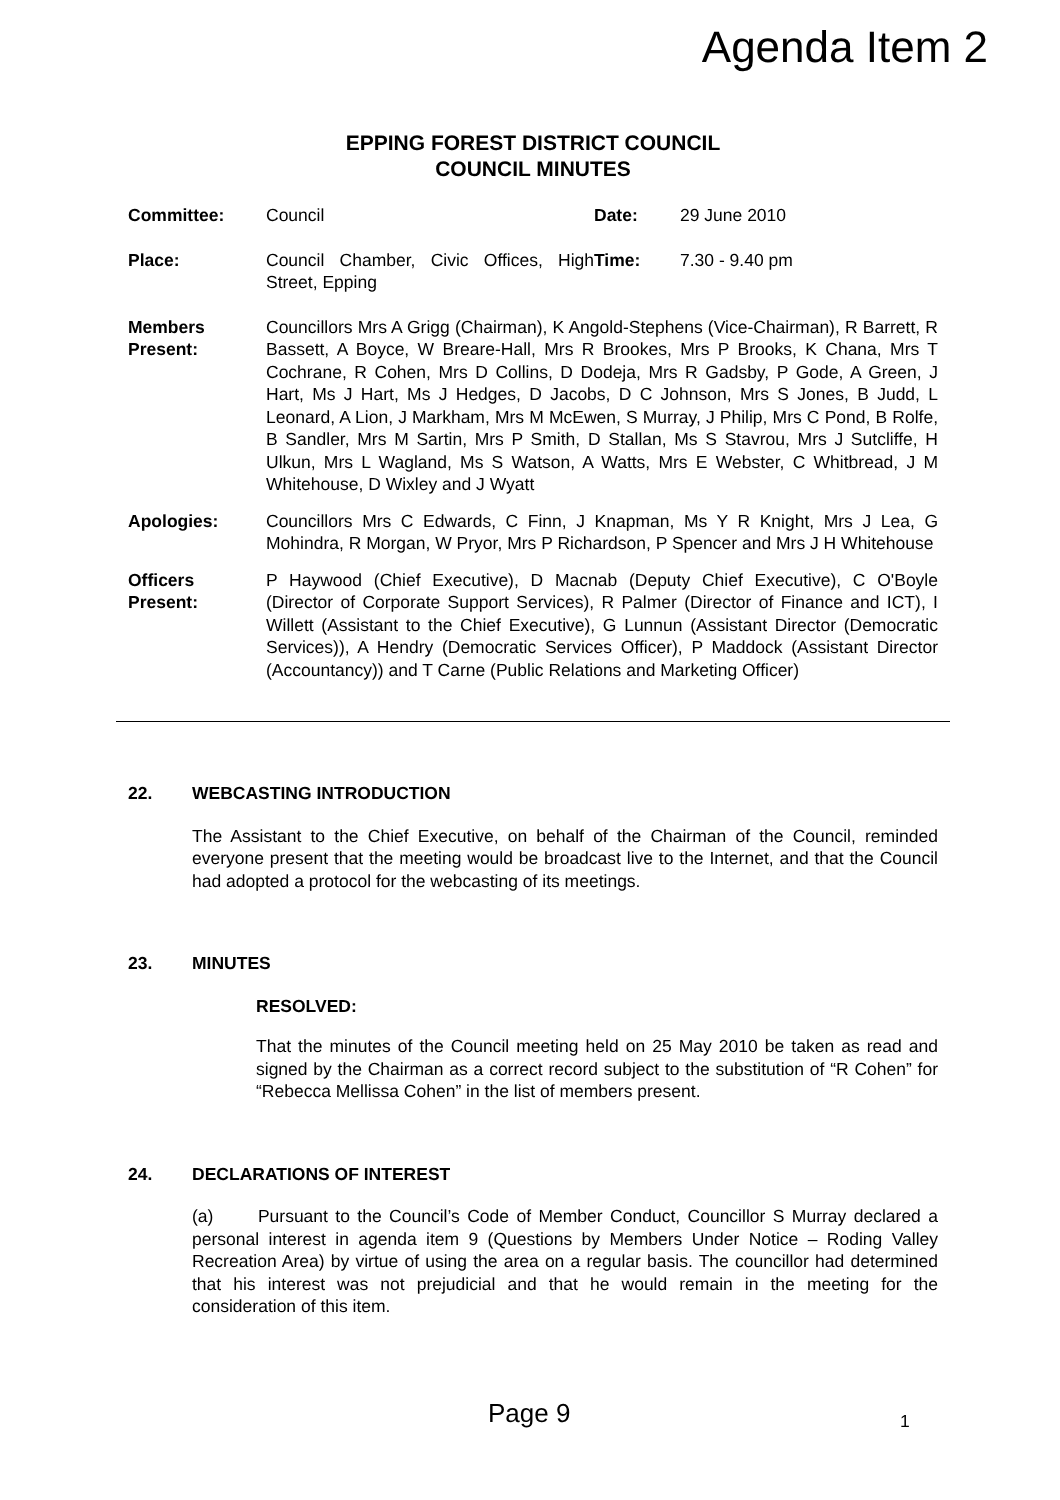Agenda Item 2
EPPING FOREST DISTRICT COUNCIL
COUNCIL MINUTES
Committee: Council Date: 29 June 2010
Place: Council Chamber, Civic Offices, High Street, Epping
Time: 7.30 - 9.40 pm
Members Present:
Councillors Mrs A Grigg (Chairman), K Angold-Stephens (Vice-Chairman), R Barrett, R Bassett, A Boyce, W Breare-Hall, Mrs R Brookes, Mrs P Brooks, K Chana, Mrs T Cochrane, R Cohen, Mrs D Collins, D Dodeja, Mrs R Gadsby, P Gode, A Green, J Hart, Ms J Hart, Ms J Hedges, D Jacobs, D C Johnson, Mrs S Jones, B Judd, L Leonard, A Lion, J Markham, Mrs M McEwen, S Murray, J Philip, Mrs C Pond, B Rolfe, B Sandler, Mrs M Sartin, Mrs P Smith, D Stallan, Ms S Stavrou, Mrs J Sutcliffe, H Ulkun, Mrs L Wagland, Ms S Watson, A Watts, Mrs E Webster, C Whitbread, J M Whitehouse, D Wixley and J Wyatt
Apologies: Councillors Mrs C Edwards, C Finn, J Knapman, Ms Y R Knight, Mrs J Lea, G Mohindra, R Morgan, W Pryor, Mrs P Richardson, P Spencer and Mrs J H Whitehouse
Officers Present:
P Haywood (Chief Executive), D Macnab (Deputy Chief Executive), C O'Boyle (Director of Corporate Support Services), R Palmer (Director of Finance and ICT), I Willett (Assistant to the Chief Executive), G Lunnun (Assistant Director (Democratic Services)), A Hendry (Democratic Services Officer), P Maddock (Assistant Director (Accountancy)) and T Carne (Public Relations and Marketing Officer)
22. WEBCASTING INTRODUCTION
The Assistant to the Chief Executive, on behalf of the Chairman of the Council, reminded everyone present that the meeting would be broadcast live to the Internet, and that the Council had adopted a protocol for the webcasting of its meetings.
23. MINUTES
RESOLVED:
That the minutes of the Council meeting held on 25 May 2010 be taken as read and signed by the Chairman as a correct record subject to the substitution of “R Cohen” for “Rebecca Mellissa Cohen” in the list of members present.
24. DECLARATIONS OF INTEREST
(a) Pursuant to the Council’s Code of Member Conduct, Councillor S Murray declared a personal interest in agenda item 9 (Questions by Members Under Notice – Roding Valley Recreation Area) by virtue of using the area on a regular basis. The councillor had determined that his interest was not prejudicial and that he would remain in the meeting for the consideration of this item.
Page 9 1